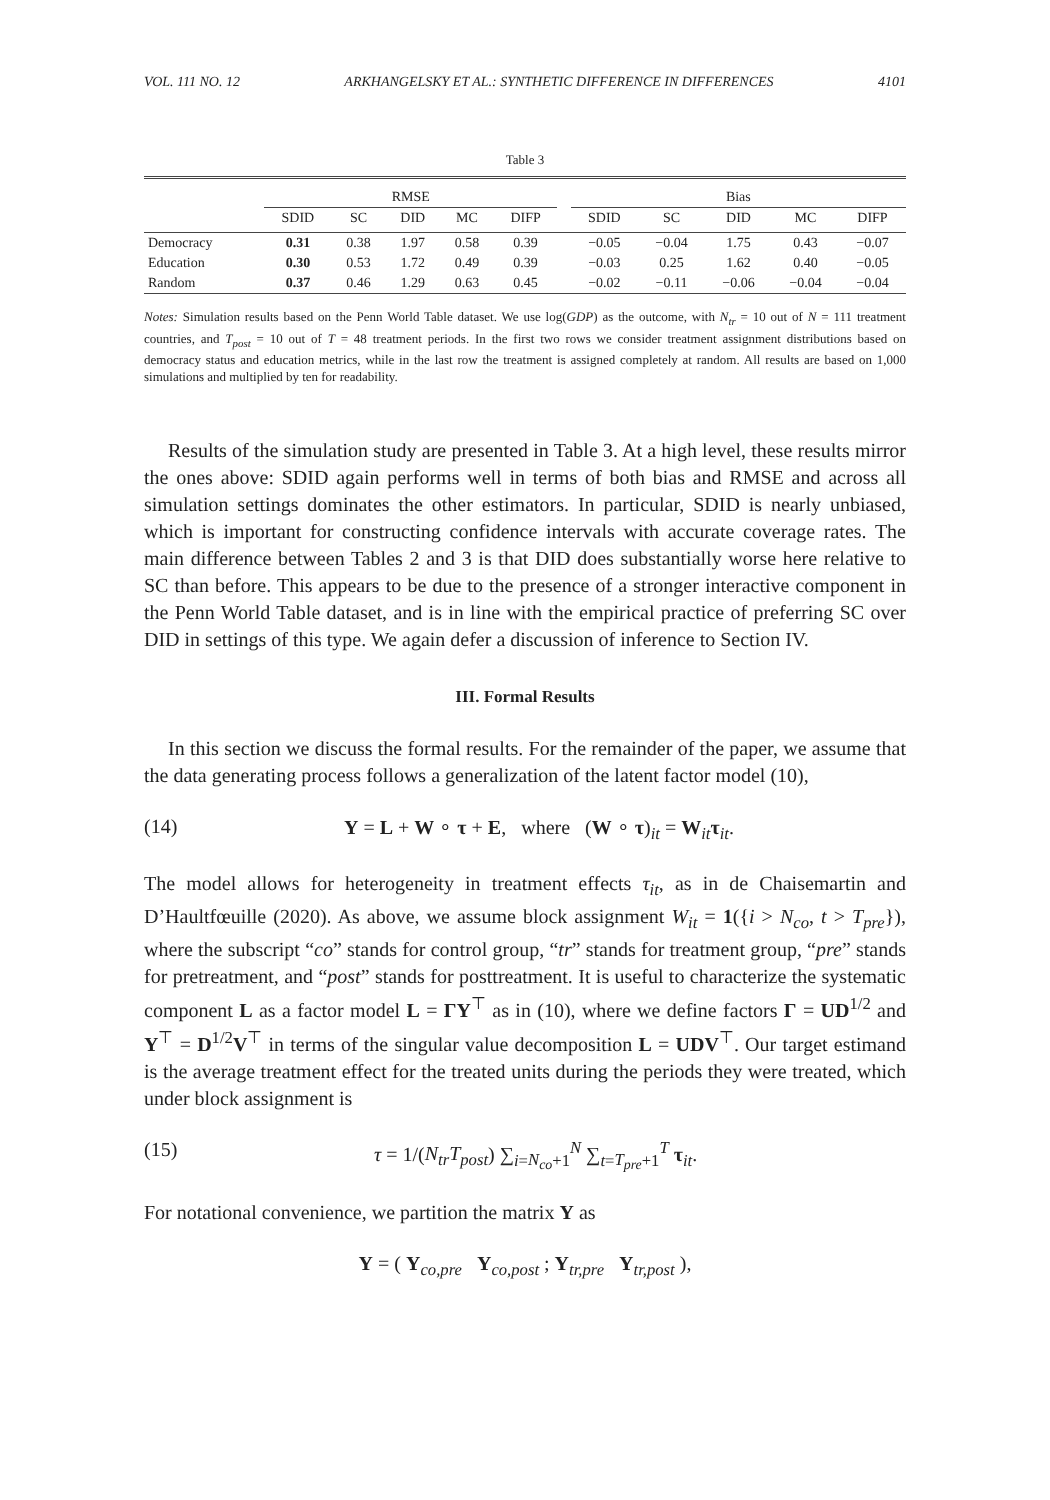VOL. 111 NO. 12 ARKHANGELSKY ET AL.: SYNTHETIC DIFFERENCE IN DIFFERENCES 4101
Table 3
| | RMSE | | | | | | Bias | | | | |
| --- | --- | --- | --- | --- | --- | --- | --- | --- | --- | --- | --- |
| | SDID | SC | DID | MC | DIFP | | SDID | SC | DID | MC | DIFP |
| Democracy | 0.31 | 0.38 | 1.97 | 0.58 | 0.39 | | −0.05 | −0.04 | 1.75 | 0.43 | −0.07 |
| Education | 0.30 | 0.53 | 1.72 | 0.49 | 0.39 | | −0.03 | 0.25 | 1.62 | 0.40 | −0.05 |
| Random | 0.37 | 0.46 | 1.29 | 0.63 | 0.45 | | −0.02 | −0.11 | −0.06 | −0.04 | −0.04 |
Notes: Simulation results based on the Penn World Table dataset. We use log(GDP) as the outcome, with N<sub>tr</sub> = 10 out of N = 111 treatment countries, and T<sub>post</sub> = 10 out of T = 48 treatment periods. In the first two rows we consider treatment assignment distributions based on democracy status and education metrics, while in the last row the treatment is assigned completely at random. All results are based on 1,000 simulations and multiplied by ten for readability.
Results of the simulation study are presented in Table 3. At a high level, these results mirror the ones above: SDID again performs well in terms of both bias and RMSE and across all simulation settings dominates the other estimators. In particular, SDID is nearly unbiased, which is important for constructing confidence intervals with accurate coverage rates. The main difference between Tables 2 and 3 is that DID does substantially worse here relative to SC than before. This appears to be due to the presence of a stronger interactive component in the Penn World Table dataset, and is in line with the empirical practice of preferring SC over DID in settings of this type. We again defer a discussion of inference to Section IV.
III. Formal Results
In this section we discuss the formal results. For the remainder of the paper, we assume that the data generating process follows a generalization of the latent factor model (10),
(14) Y = L + W ∘ τ + E, where (W ∘ τ)<sub>it</sub> = W<sub>it</sub>τ<sub>it</sub>.
The model allows for heterogeneity in treatment effects τ<sub>it</sub>, as in de Chaisemartin and D’Haultfœuille (2020). As above, we assume block assignment W<sub>it</sub> = 1({i > N<sub>co</sub>, t > T<sub>pre</sub>}), where the subscript “co” stands for control group, “tr” stands for treatment group, “pre” stands for pretreatment, and “post” stands for posttreatment. It is useful to characterize the systematic component L as a factor model L = ΓΥ<sup>⊤</sup> as in (10), where we define factors Γ = UD<sup>1/2</sup> and Υ<sup>⊤</sup> = D<sup>1/2</sup>V<sup>⊤</sup> in terms of the singular value decomposition L = UDV<sup>⊤</sup>. Our target estimand is the average treatment effect for the treated units during the periods they were treated, which under block assignment is
(15) τ = 1/(N<sub>tr</sub>T<sub>post</sub>) ∑<sub>i=N<sub>co</sub>+1</sub><sup>N</sup> ∑<sub>t=T<sub>pre</sub>+1</sub><sup>T</sup> τ<sub>it</sub>.
For notational convenience, we partition the matrix Y as
Y = ( Y<sub>co,pre</sub> Y<sub>co,post</sub> ; Y<sub>tr,pre</sub> Y<sub>tr,post</sub> ),